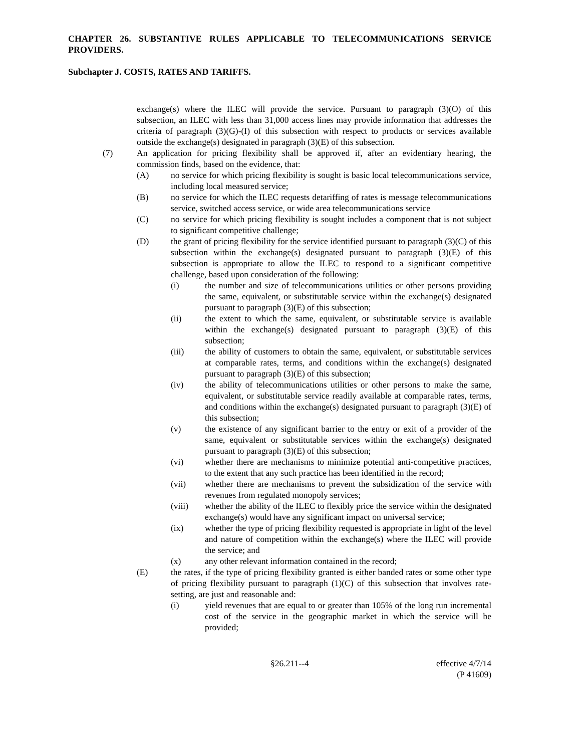CHAPTER 26. SUBSTANTIVE RULES APPLICABLE TO TELECOMMUNICATIONS SERVICE PROVIDERS.
Subchapter J. COSTS, RATES AND TARIFFS.
exchange(s) where the ILEC will provide the service. Pursuant to paragraph (3)(O) of this subsection, an ILEC with less than 31,000 access lines may provide information that addresses the criteria of paragraph (3)(G)-(I) of this subsection with respect to products or services available outside the exchange(s) designated in paragraph (3)(E) of this subsection.
(7) An application for pricing flexibility shall be approved if, after an evidentiary hearing, the commission finds, based on the evidence, that:
(A) no service for which pricing flexibility is sought is basic local telecommunications service, including local measured service;
(B) no service for which the ILEC requests detariffing of rates is message telecommunications service, switched access service, or wide area telecommunications service
(C) no service for which pricing flexibility is sought includes a component that is not subject to significant competitive challenge;
(D) the grant of pricing flexibility for the service identified pursuant to paragraph (3)(C) of this subsection within the exchange(s) designated pursuant to paragraph (3)(E) of this subsection is appropriate to allow the ILEC to respond to a significant competitive challenge, based upon consideration of the following:
(i) the number and size of telecommunications utilities or other persons providing the same, equivalent, or substitutable service within the exchange(s) designated pursuant to paragraph (3)(E) of this subsection;
(ii) the extent to which the same, equivalent, or substitutable service is available within the exchange(s) designated pursuant to paragraph (3)(E) of this subsection;
(iii) the ability of customers to obtain the same, equivalent, or substitutable services at comparable rates, terms, and conditions within the exchange(s) designated pursuant to paragraph (3)(E) of this subsection;
(iv) the ability of telecommunications utilities or other persons to make the same, equivalent, or substitutable service readily available at comparable rates, terms, and conditions within the exchange(s) designated pursuant to paragraph (3)(E) of this subsection;
(v) the existence of any significant barrier to the entry or exit of a provider of the same, equivalent or substitutable services within the exchange(s) designated pursuant to paragraph (3)(E) of this subsection;
(vi) whether there are mechanisms to minimize potential anti-competitive practices, to the extent that any such practice has been identified in the record;
(vii) whether there are mechanisms to prevent the subsidization of the service with revenues from regulated monopoly services;
(viii) whether the ability of the ILEC to flexibly price the service within the designated exchange(s) would have any significant impact on universal service;
(ix) whether the type of pricing flexibility requested is appropriate in light of the level and nature of competition within the exchange(s) where the ILEC will provide the service; and
(x) any other relevant information contained in the record;
(E) the rates, if the type of pricing flexibility granted is either banded rates or some other type of pricing flexibility pursuant to paragraph (1)(C) of this subsection that involves rate-setting, are just and reasonable and:
(i) yield revenues that are equal to or greater than 105% of the long run incremental cost of the service in the geographic market in which the service will be provided;
§26.211--4 effective 4/7/14
(P 41609)